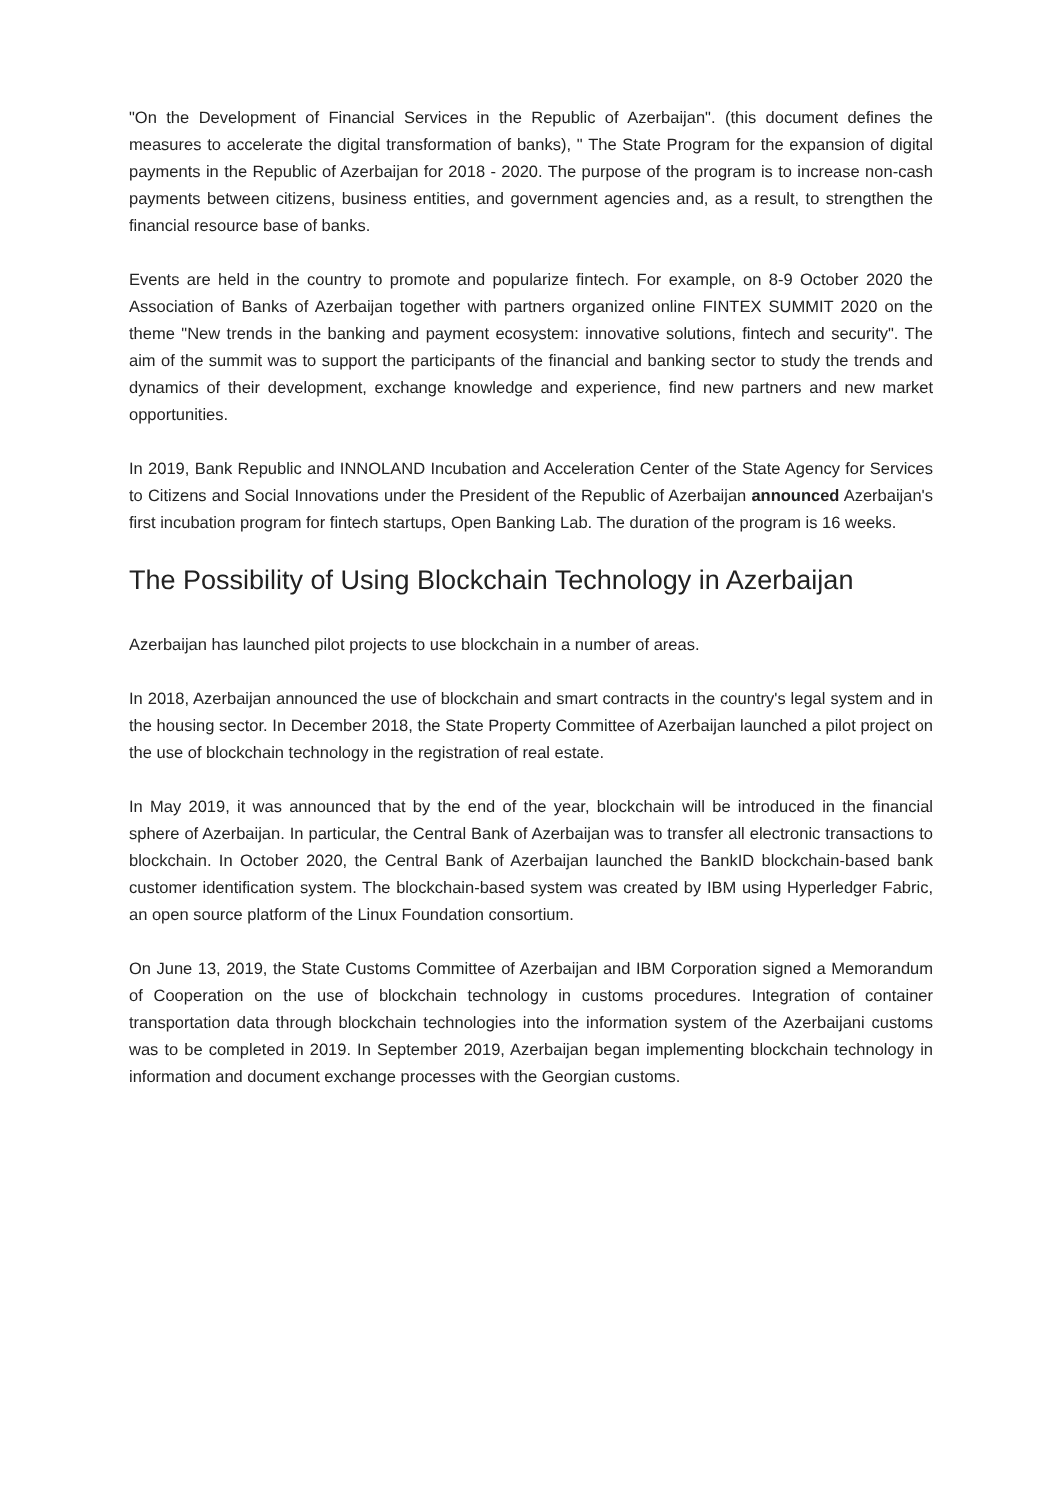"On the Development of Financial Services in the Republic of Azerbaijan". (this document defines the measures to accelerate the digital transformation of banks), " The State Program for the expansion of digital payments in the Republic of Azerbaijan for 2018 - 2020. The purpose of the program is to increase non-cash payments between citizens, business entities, and government agencies and, as a result, to strengthen the financial resource base of banks.
Events are held in the country to promote and popularize fintech. For example, on 8-9 October 2020 the Association of Banks of Azerbaijan together with partners organized online FINTEX SUMMIT 2020 on the theme "New trends in the banking and payment ecosystem: innovative solutions, fintech and security". The aim of the summit was to support the participants of the financial and banking sector to study the trends and dynamics of their development, exchange knowledge and experience, find new partners and new market opportunities.
In 2019, Bank Republic and INNOLAND Incubation and Acceleration Center of the State Agency for Services to Citizens and Social Innovations under the President of the Republic of Azerbaijan announced Azerbaijan's first incubation program for fintech startups, Open Banking Lab. The duration of the program is 16 weeks.
The Possibility of Using Blockchain Technology in Azerbaijan
Azerbaijan has launched pilot projects to use blockchain in a number of areas.
In 2018, Azerbaijan announced the use of blockchain and smart contracts in the country's legal system and in the housing sector. In December 2018, the State Property Committee of Azerbaijan launched a pilot project on the use of blockchain technology in the registration of real estate.
In May 2019, it was announced that by the end of the year, blockchain will be introduced in the financial sphere of Azerbaijan. In particular, the Central Bank of Azerbaijan was to transfer all electronic transactions to blockchain. In October 2020, the Central Bank of Azerbaijan launched the BankID blockchain-based bank customer identification system. The blockchain-based system was created by IBM using Hyperledger Fabric, an open source platform of the Linux Foundation consortium.
On June 13, 2019, the State Customs Committee of Azerbaijan and IBM Corporation signed a Memorandum of Cooperation on the use of blockchain technology in customs procedures. Integration of container transportation data through blockchain technologies into the information system of the Azerbaijani customs was to be completed in 2019. In September 2019, Azerbaijan began implementing blockchain technology in information and document exchange processes with the Georgian customs.